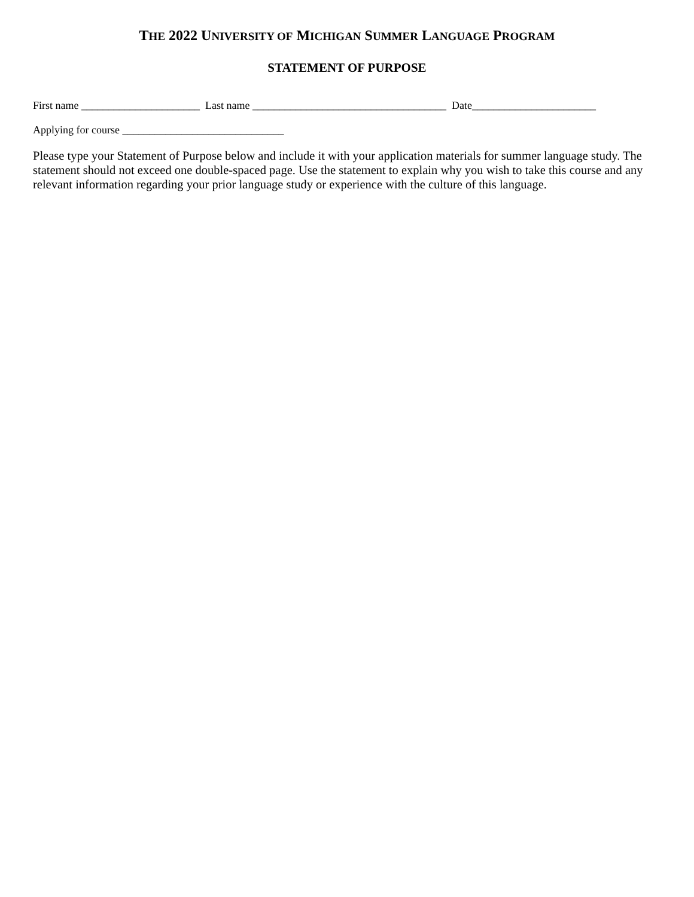THE 2022 UNIVERSITY OF MICHIGAN SUMMER LANGUAGE PROGRAM
STATEMENT OF PURPOSE
First name ______________________ Last name ____________________________________ Date_______________________
Applying for course ______________________________
Please type your Statement of Purpose below and include it with your application materials for summer language study. The statement should not exceed one double-spaced page. Use the statement to explain why you wish to take this course and any relevant information regarding your prior language study or experience with the culture of this language.